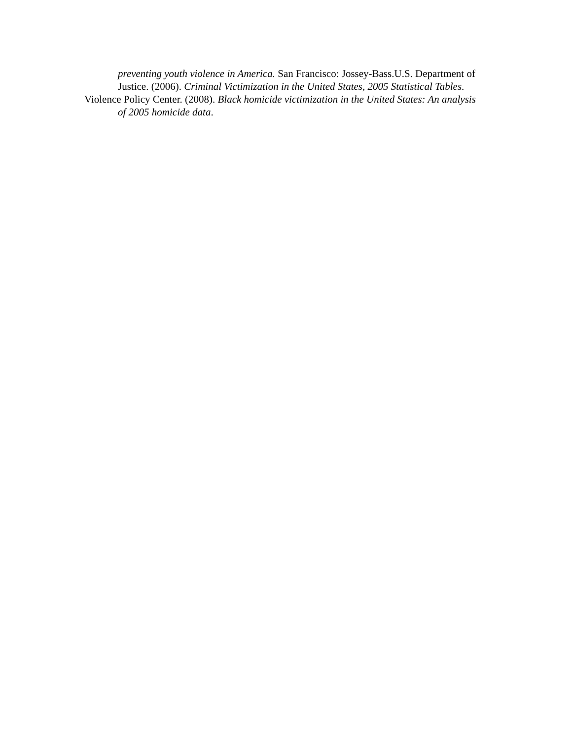preventing youth violence in America. San Francisco: Jossey-Bass.U.S. Department of Justice. (2006). Criminal Victimization in the United States, 2005 Statistical Tables.
Violence Policy Center. (2008). Black homicide victimization in the United States: An analysis of 2005 homicide data.